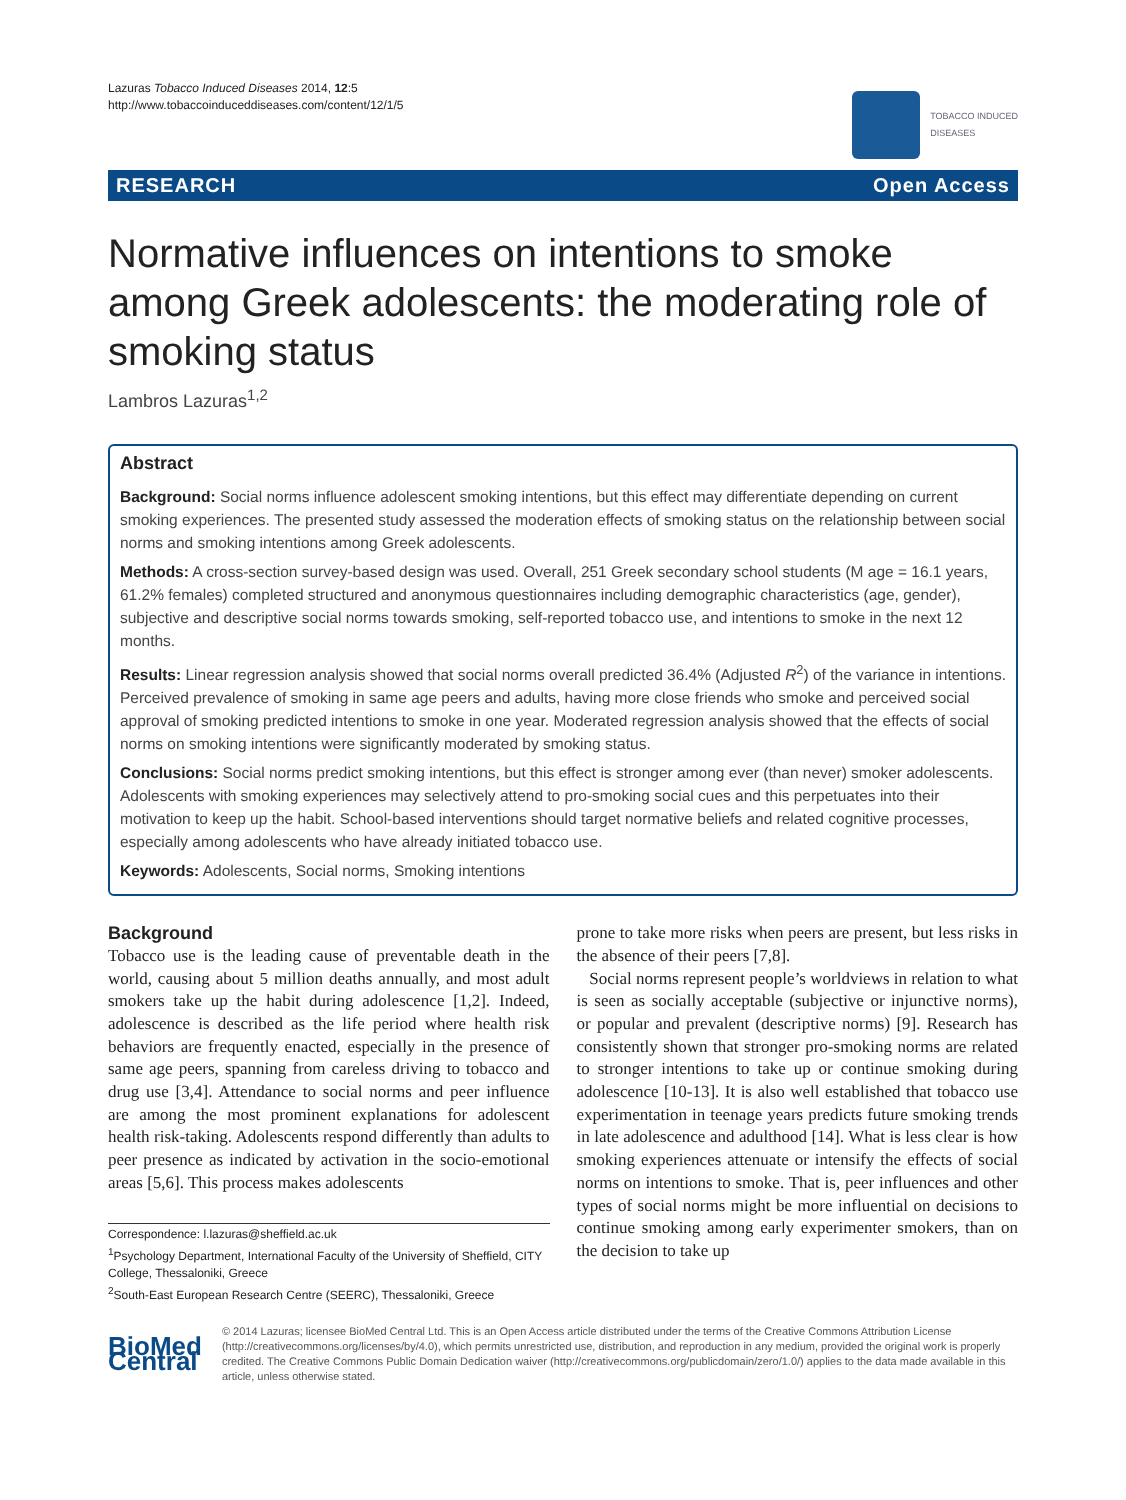Lazuras Tobacco Induced Diseases 2014, 12:5
http://www.tobaccoinduceddiseases.com/content/12/1/5
TOBACCO INDUCED
DISEASES
RESEARCH Open Access
Normative influences on intentions to smoke among Greek adolescents: the moderating role of smoking status
Lambros Lazuras<sup>1,2</sup>
Abstract
Background: Social norms influence adolescent smoking intentions, but this effect may differentiate depending on current smoking experiences. The presented study assessed the moderation effects of smoking status on the relationship between social norms and smoking intentions among Greek adolescents.
Methods: A cross-section survey-based design was used. Overall, 251 Greek secondary school students (M age = 16.1 years, 61.2% females) completed structured and anonymous questionnaires including demographic characteristics (age, gender), subjective and descriptive social norms towards smoking, self-reported tobacco use, and intentions to smoke in the next 12 months.
Results: Linear regression analysis showed that social norms overall predicted 36.4% (Adjusted R<sup>2</sup>) of the variance in intentions. Perceived prevalence of smoking in same age peers and adults, having more close friends who smoke and perceived social approval of smoking predicted intentions to smoke in one year. Moderated regression analysis showed that the effects of social norms on smoking intentions were significantly moderated by smoking status.
Conclusions: Social norms predict smoking intentions, but this effect is stronger among ever (than never) smoker adolescents. Adolescents with smoking experiences may selectively attend to pro-smoking social cues and this perpetuates into their motivation to keep up the habit. School-based interventions should target normative beliefs and related cognitive processes, especially among adolescents who have already initiated tobacco use.
Keywords: Adolescents, Social norms, Smoking intentions
Background
Tobacco use is the leading cause of preventable death in the world, causing about 5 million deaths annually, and most adult smokers take up the habit during adolescence [1,2]. Indeed, adolescence is described as the life period where health risk behaviors are frequently enacted, especially in the presence of same age peers, spanning from careless driving to tobacco and drug use [3,4]. Attendance to social norms and peer influence are among the most prominent explanations for adolescent health risk-taking. Adolescents respond differently than adults to peer presence as indicated by activation in the socio-emotional areas [5,6]. This process makes adolescents
Correspondence: l.lazuras@sheffield.ac.uk
<sup>1</sup> Psychology Department, International Faculty of the University of Sheffield, CITY College, Thessaloniki, Greece
<sup>2</sup> South-East European Research Centre (SEERC), Thessaloniki, Greece
prone to take more risks when peers are present, but less risks in the absence of their peers [7,8].
Social norms represent people’s worldviews in relation to what is seen as socially acceptable (subjective or injunctive norms), or popular and prevalent (descriptive norms) [9]. Research has consistently shown that stronger pro-smoking norms are related to stronger intentions to take up or continue smoking during adolescence [10-13]. It is also well established that tobacco use experimentation in teenage years predicts future smoking trends in late adolescence and adulthood [14]. What is less clear is how smoking experiences attenuate or intensify the effects of social norms on intentions to smoke. That is, peer influences and other types of social norms might be more influential on decisions to continue smoking among early experimenter smokers, than on the decision to take up
BioMed Central
© 2014 Lazuras; licensee BioMed Central Ltd. This is an Open Access article distributed under the terms of the Creative Commons Attribution License (http://creativecommons.org/licenses/by/4.0), which permits unrestricted use, distribution, and reproduction in any medium, provided the original work is properly credited. The Creative Commons Public Domain Dedication waiver (http://creativecommons.org/publicdomain/zero/1.0/) applies to the data made available in this article, unless otherwise stated.